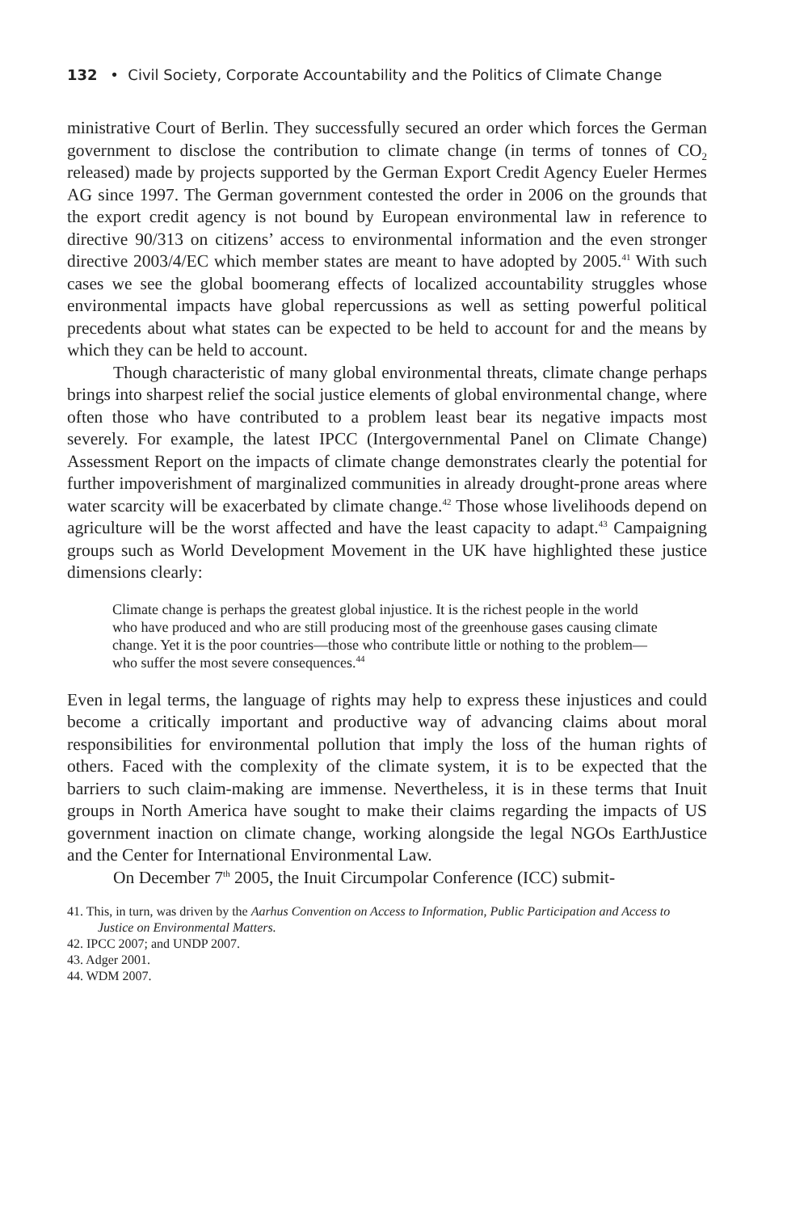132 • Civil Society, Corporate Accountability and the Politics of Climate Change
ministrative Court of Berlin. They successfully secured an order which forces the German government to disclose the contribution to climate change (in terms of tonnes of CO<sub>2</sub> released) made by projects supported by the German Export Credit Agency Eueler Hermes AG since 1997. The German government contested the order in 2006 on the grounds that the export credit agency is not bound by European environmental law in reference to directive 90/313 on citizens’ access to environmental information and the even stronger directive 2003/4/EC which member states are meant to have adopted by 2005.<sup>41</sup> With such cases we see the global boomerang effects of localized accountability struggles whose environmental impacts have global repercussions as well as setting powerful political precedents about what states can be expected to be held to account for and the means by which they can be held to account.
Though characteristic of many global environmental threats, climate change perhaps brings into sharpest relief the social justice elements of global environmental change, where often those who have contributed to a problem least bear its negative impacts most severely. For example, the latest IPCC (Intergovernmental Panel on Climate Change) Assessment Report on the impacts of climate change demonstrates clearly the potential for further impoverishment of marginalized communities in already drought-prone areas where water scarcity will be exacerbated by climate change.<sup>42</sup> Those whose livelihoods depend on agriculture will be the worst affected and have the least capacity to adapt.<sup>43</sup> Campaigning groups such as World Development Movement in the UK have highlighted these justice dimensions clearly:
Climate change is perhaps the greatest global injustice. It is the richest people in the world who have produced and who are still producing most of the greenhouse gases causing climate change. Yet it is the poor countries—those who contribute little or nothing to the problem—who suffer the most severe consequences.<sup>44</sup>
Even in legal terms, the language of rights may help to express these injustices and could become a critically important and productive way of advancing claims about moral responsibilities for environmental pollution that imply the loss of the human rights of others. Faced with the complexity of the climate system, it is to be expected that the barriers to such claim-making are immense. Nevertheless, it is in these terms that Inuit groups in North America have sought to make their claims regarding the impacts of US government inaction on climate change, working alongside the legal NGOs EarthJustice and the Center for International Environmental Law.
On December 7<sup>th</sup> 2005, the Inuit Circumpolar Conference (ICC) submit-
41. This, in turn, was driven by the Aarhus Convention on Access to Information, Public Participation and Access to Justice on Environmental Matters.
42. IPCC 2007; and UNDP 2007.
43. Adger 2001.
44. WDM 2007.